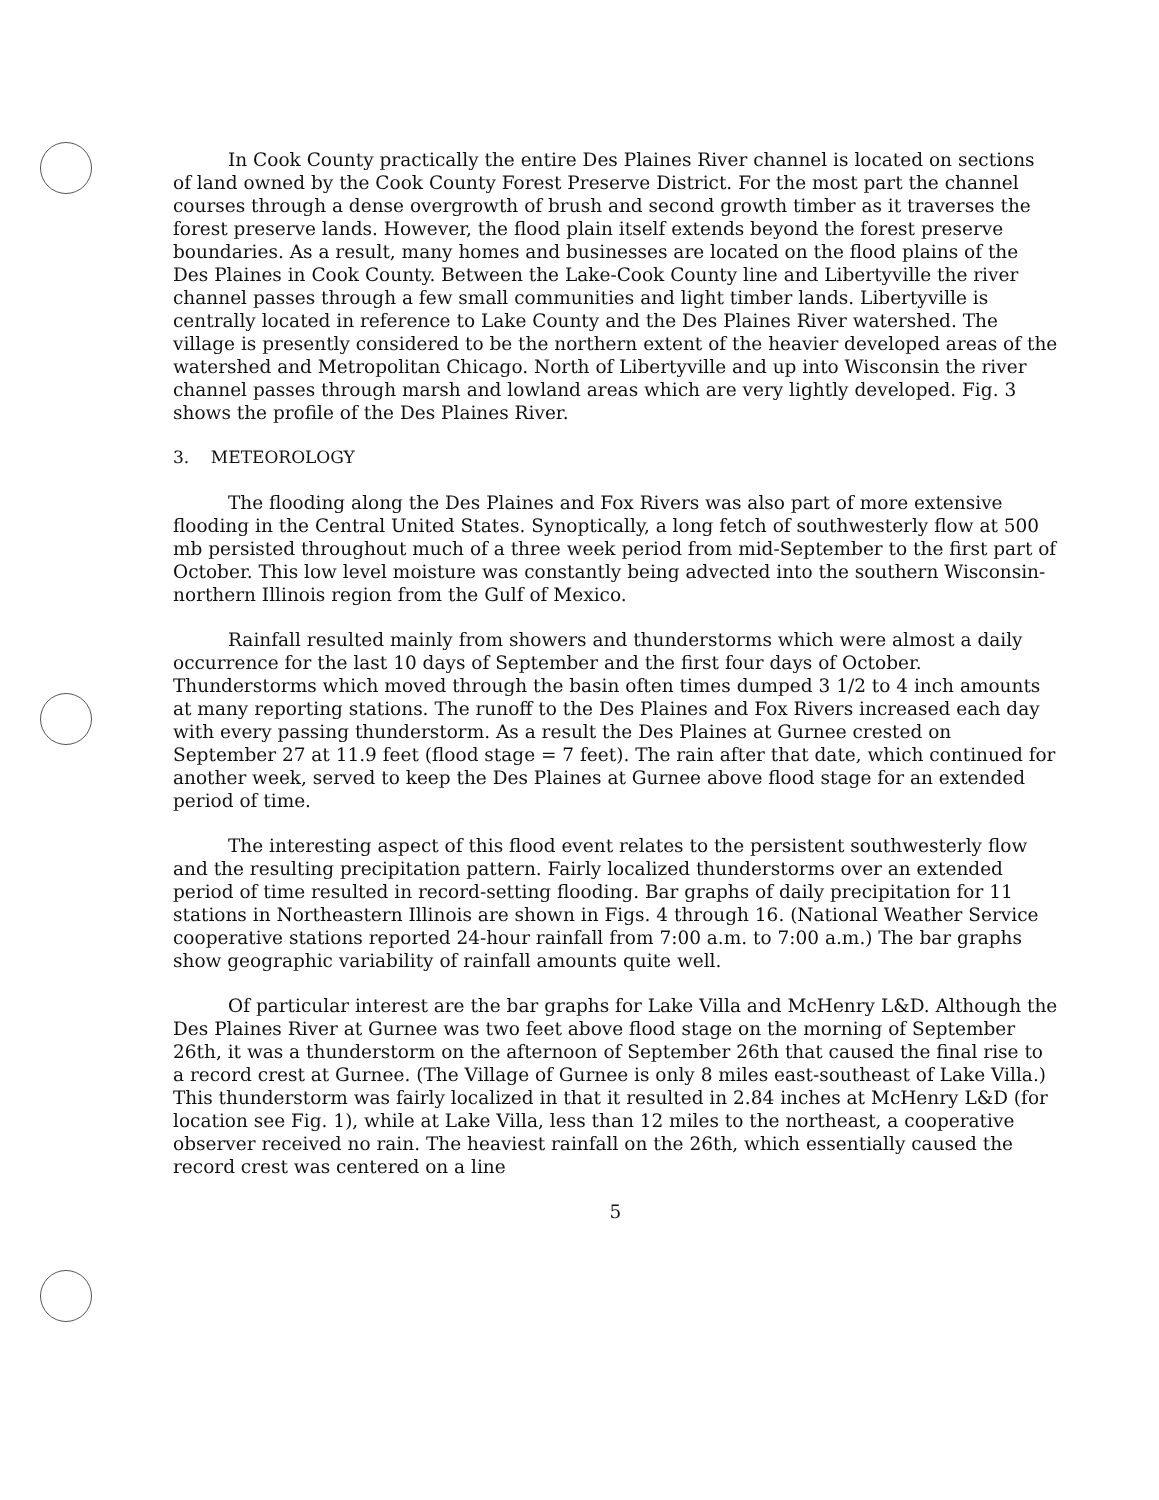In Cook County practically the entire Des Plaines River channel is located on sections of land owned by the Cook County Forest Preserve District. For the most part the channel courses through a dense overgrowth of brush and second growth timber as it traverses the forest preserve lands. However, the flood plain itself extends beyond the forest preserve boundaries. As a result, many homes and businesses are located on the flood plains of the Des Plaines in Cook County. Between the Lake-Cook County line and Libertyville the river channel passes through a few small communities and light timber lands. Libertyville is centrally located in reference to Lake County and the Des Plaines River watershed. The village is presently considered to be the northern extent of the heavier developed areas of the watershed and Metropolitan Chicago. North of Libertyville and up into Wisconsin the river channel passes through marsh and lowland areas which are very lightly developed. Fig. 3 shows the profile of the Des Plaines River.
3. METEOROLOGY
The flooding along the Des Plaines and Fox Rivers was also part of more extensive flooding in the Central United States. Synoptically, a long fetch of southwesterly flow at 500 mb persisted throughout much of a three week period from mid-September to the first part of October. This low level moisture was constantly being advected into the southern Wisconsin-northern Illinois region from the Gulf of Mexico.
Rainfall resulted mainly from showers and thunderstorms which were almost a daily occurrence for the last 10 days of September and the first four days of October. Thunderstorms which moved through the basin often times dumped 3 1/2 to 4 inch amounts at many reporting stations. The runoff to the Des Plaines and Fox Rivers increased each day with every passing thunderstorm. As a result the Des Plaines at Gurnee crested on September 27 at 11.9 feet (flood stage = 7 feet). The rain after that date, which continued for another week, served to keep the Des Plaines at Gurnee above flood stage for an extended period of time.
The interesting aspect of this flood event relates to the persistent southwesterly flow and the resulting precipitation pattern. Fairly localized thunderstorms over an extended period of time resulted in record-setting flooding. Bar graphs of daily precipitation for 11 stations in Northeastern Illinois are shown in Figs. 4 through 16. (National Weather Service cooperative stations reported 24-hour rainfall from 7:00 a.m. to 7:00 a.m.) The bar graphs show geographic variability of rainfall amounts quite well.
Of particular interest are the bar graphs for Lake Villa and McHenry L&D. Although the Des Plaines River at Gurnee was two feet above flood stage on the morning of September 26th, it was a thunderstorm on the afternoon of September 26th that caused the final rise to a record crest at Gurnee. (The Village of Gurnee is only 8 miles east-southeast of Lake Villa.) This thunderstorm was fairly localized in that it resulted in 2.84 inches at McHenry L&D (for location see Fig. 1), while at Lake Villa, less than 12 miles to the northeast, a cooperative observer received no rain. The heaviest rainfall on the 26th, which essentially caused the record crest was centered on a line
5